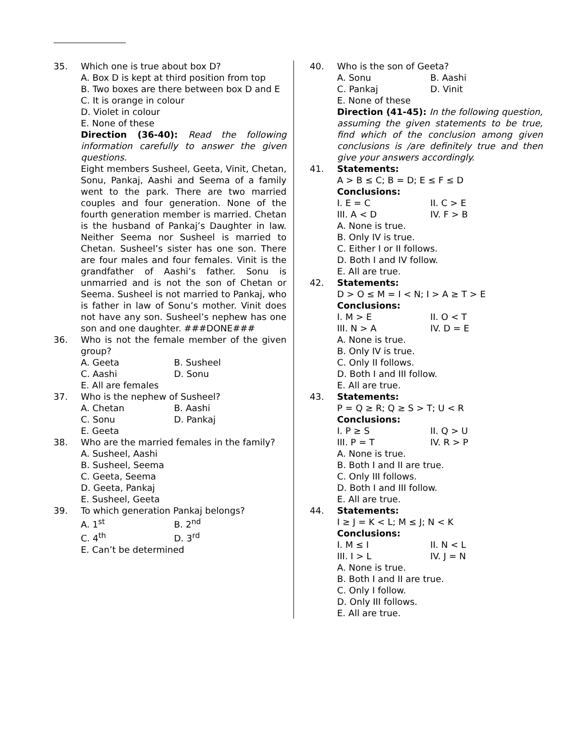35. Which one is true about box D?
A. Box D is kept at third position from top
B. Two boxes are there between box D and E
C. It is orange in colour
D. Violet in colour
E. None of these
Direction (36-40): Read the following information carefully to answer the given questions.
Eight members Susheel, Geeta, Vinit, Chetan, Sonu, Pankaj, Aashi and Seema of a family went to the park. There are two married couples and four generation. None of the fourth generation member is married. Chetan is the husband of Pankaj’s Daughter in law. Neither Seema nor Susheel is married to Chetan. Susheel’s sister has one son. There are four males and four females. Vinit is the grandfather of Aashi’s father. Sonu is unmarried and is not the son of Chetan or Seema. Susheel is not married to Pankaj, who is father in law of Sonu’s mother. Vinit does not have any son. Susheel’s nephew has one son and one daughter. ###DONE###
36. Who is not the female member of the given group?
A. Geeta B. Susheel C. Aashi D. Sonu
E. All are females
37. Who is the nephew of Susheel?
A. Chetan B. Aashi C. Sonu D. Pankaj
E. Geeta
38. Who are the married females in the family?
A. Susheel, Aashi
B. Susheel, Seema
C. Geeta, Seema
D. Geeta, Pankaj
E. Susheel, Geeta
39. To which generation Pankaj belongs?
A. 1<sup>st</sup> B. 2<sup>nd</sup> C. 4<sup>th</sup> D. 3<sup>rd</sup>
E. Can’t be determined
40. Who is the son of Geeta?
A. Sonu B. Aashi C. Pankaj D. Vinit
E. None of these
Direction (41-45): In the following question, assuming the given statements to be true, find which of the conclusion among given conclusions is /are definitely true and then give your answers accordingly.
41. Statements:
A > B ≤ C; B = D; E ≤ F ≤ D
Conclusions:
I. E = C II. C > E III. A < D IV. F > B
A. None is true.
B. Only IV is true.
C. Either I or II follows.
D. Both I and IV follow.
E. All are true.
42. Statements:
D > O ≤ M = I < N; I > A ≥ T > E
Conclusions:
I. M > E II. O < T III. N > A IV. D = E
A. None is true.
B. Only IV is true.
C. Only II follows.
D. Both I and III follow.
E. All are true.
43. Statements:
P = Q ≥ R; Q ≥ S > T; U < R
Conclusions:
I. P ≥ S II. Q > U III. P = T IV. R > P
A. None is true.
B. Both I and II are true.
C. Only III follows.
D. Both I and III follow.
E. All are true.
44. Statements:
I ≥ J = K < L; M ≤ J; N < K
Conclusions:
I. M ≤ I II. N < L III. I > L IV. J = N
A. None is true.
B. Both I and II are true.
C. Only I follow.
D. Only III follows.
E. All are true.